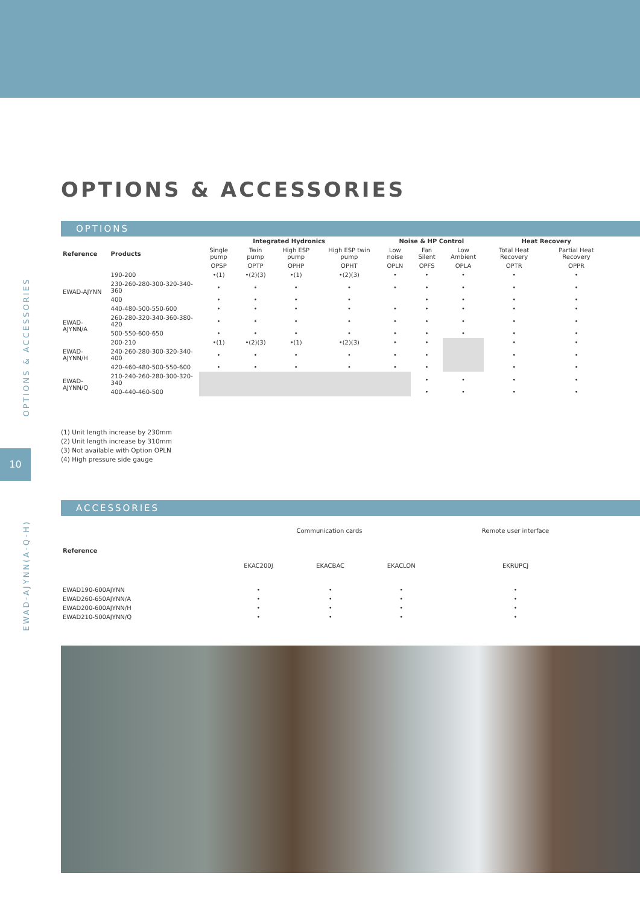OPTIONS & ACCESSORIES
10
EWAD-AJYNN(A-Q-H)
OPTIONS & ACCESSORIES
OPTIONS
| Reference | Products | Integrated Hydronics | | | | Noise & HP Control | | | Heat Recovery | |
| --- | --- | --- | --- | --- | --- | --- | --- | --- | --- | --- |
| | | Single pump | Twin pump | High ESP pump | High ESP twin pump | Low noise | Fan Silent | Low Ambient | Total Heat Recovery | Partial Heat Recovery |
| | | OPSP | OPTP | OPHP | OPHT | OPLN | OPFS | OPLA | OPTR | OPPR |
| EWAD-AJYNN | 190-200 | •(1) | •(2)(3) | •(1) | •(2)(3) | • | • | • | • | • |
| | 230-260-280-300-320-340-360 | • | • | • | • | • | • | • | • | • |
| | 400 | • | • | • | • | | • | • | • | • |
| | 440-480-500-550-600 | • | • | • | • | • | • | • | • | • |
| EWAD-AJYNN/A | 260-280-320-340-360-380-420 | • | • | • | • | • | • | • | • | • |
| | 500-550-600-650 | • | • | • | • | • | • | • | • | • |
| EWAD-AJYNN/H | 200-210 | •(1) | •(2)(3) | •(1) | •(2)(3) | • | • | | • | • |
| | 240-260-280-300-320-340-400 | • | • | • | • | • | • | | • | • |
| | 420-460-480-500-550-600 | • | • | • | • | • | • | | • | • |
| EWAD-AJYNN/Q | 210-240-260-280-300-320-340 | | | | | | • | • | • | • |
| | 400-440-460-500 | | | | | | • | • | • | • |
(1) Unit length increase by 230mm
(2) Unit length increase by 310mm
(3) Not available with Option OPLN
(4) High pressure side gauge
ACCESSORIES
| Reference | Communication cards | | | Remote user interface |
| | EKAC200J | EKACBAC | EKACLON | EKRUPCJ |
| EWAD190-600AJYNN | • | • | • | • |
| EWAD260-650AJYNN/A | • | • | • | • |
| EWAD200-600AJYNN/H | • | • | • | • |
| EWAD210-500AJYNN/Q | • | • | • | • |